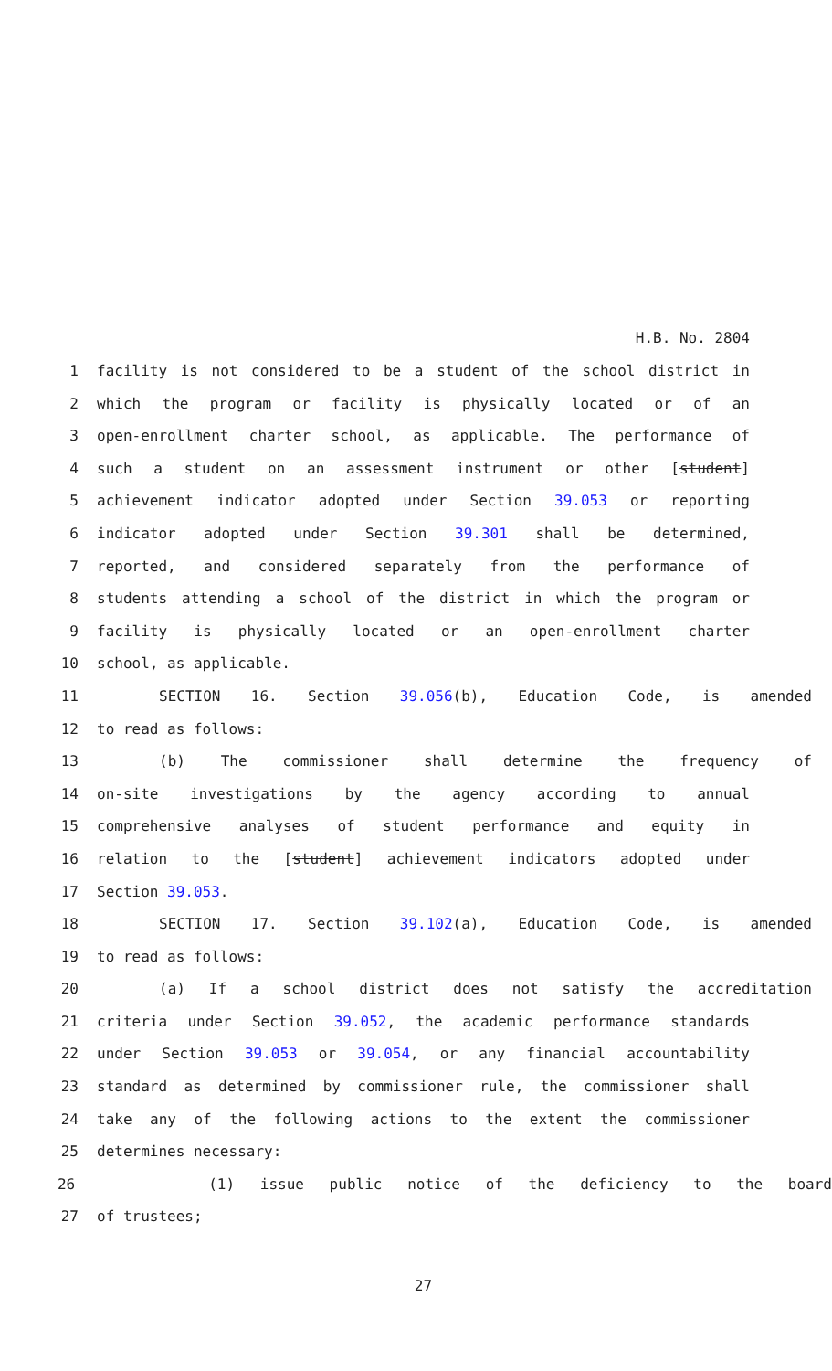H.B. No. 2804
1 facility is not considered to be a student of the school district in
2 which the program or facility is physically located or of an
3 open-enrollment charter school, as applicable. The performance of
4 such a student on an assessment instrument or other [student]
5 achievement indicator adopted under Section 39.053 or reporting
6 indicator adopted under Section 39.301 shall be determined,
7 reported, and considered separately from the performance of
8 students attending a school of the district in which the program or
9 facility is physically located or an open-enrollment charter
10 school, as applicable.
11 SECTION 16. Section 39.056(b), Education Code, is amended
12 to read as follows:
13 (b) The commissioner shall determine the frequency of
14 on-site investigations by the agency according to annual
15 comprehensive analyses of student performance and equity in
16 relation to the [student] achievement indicators adopted under
17 Section 39.053.
18 SECTION 17. Section 39.102(a), Education Code, is amended
19 to read as follows:
20 (a) If a school district does not satisfy the accreditation
21 criteria under Section 39.052, the academic performance standards
22 under Section 39.053 or 39.054, or any financial accountability
23 standard as determined by commissioner rule, the commissioner shall
24 take any of the following actions to the extent the commissioner
25 determines necessary:
26 (1) issue public notice of the deficiency to the board
27 of trustees;
27